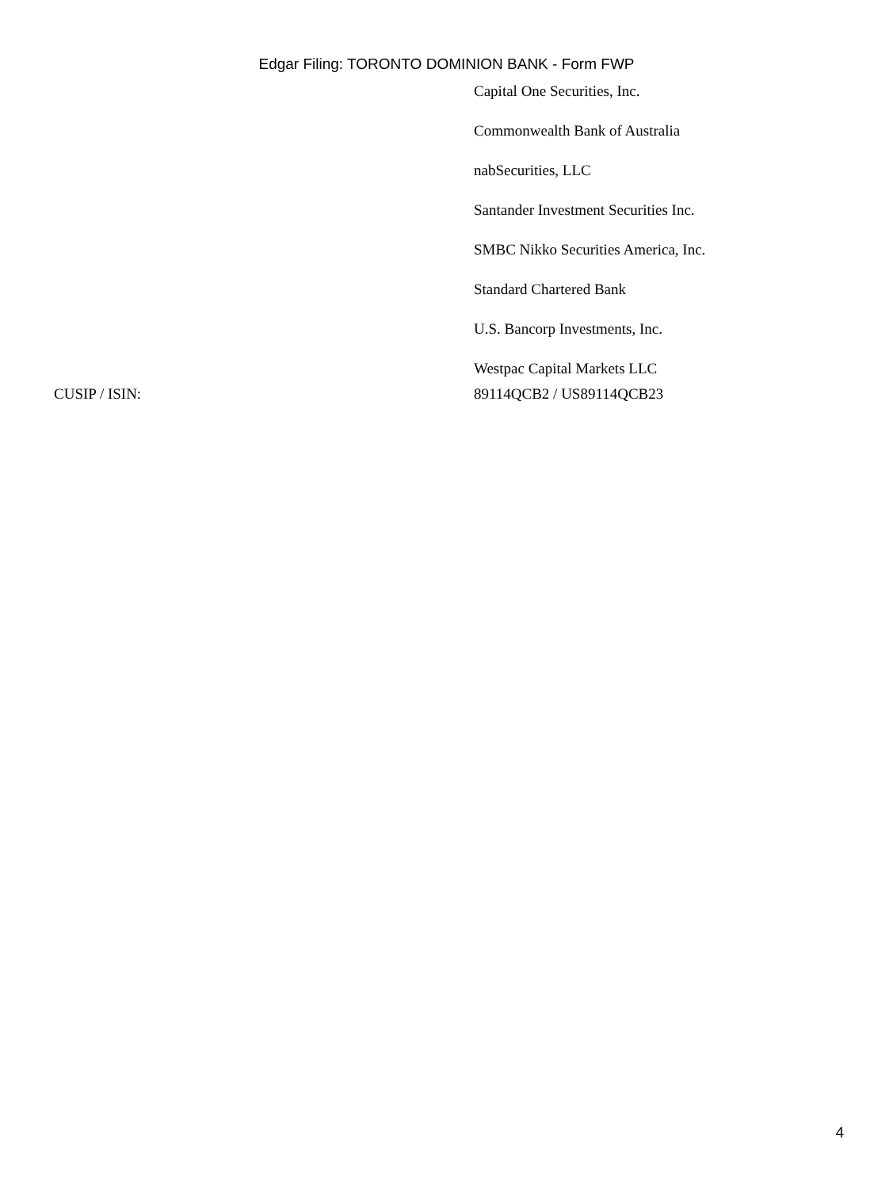Edgar Filing: TORONTO DOMINION BANK - Form FWP
| | Capital One Securities, Inc. Commonwealth Bank of Australia nabSecurities, LLC Santander Investment Securities Inc. SMBC Nikko Securities America, Inc. Standard Chartered Bank U.S. Bancorp Investments, Inc. Westpac Capital Markets LLC |
| CUSIP / ISIN: | 89114QCB2 / US89114QCB23 |
4